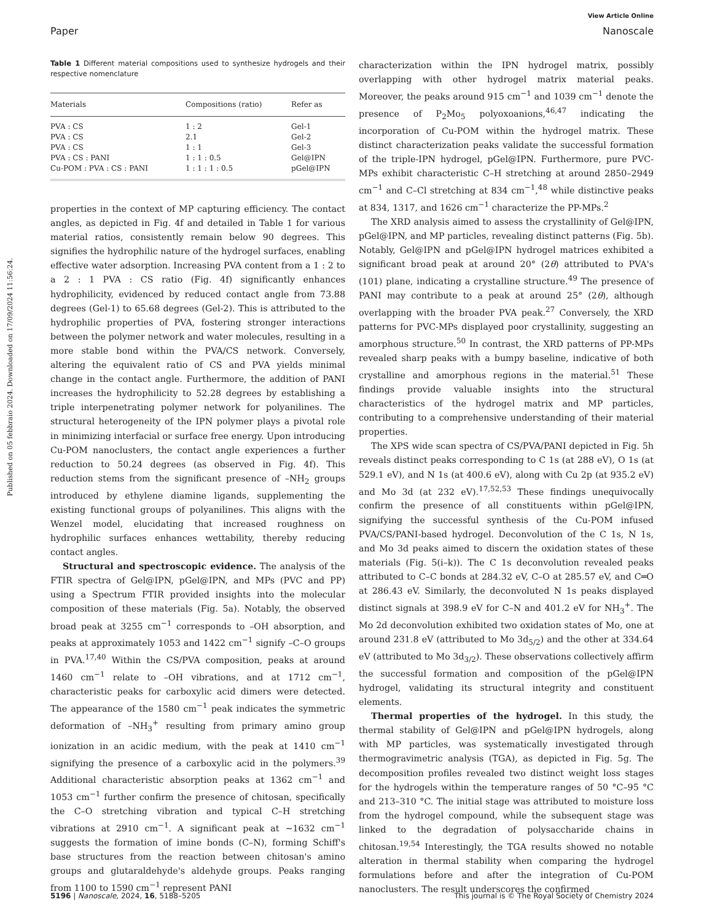View Article Online
Paper Nanoscale
Published on 05 febbraio 2024. Downloaded on 17/09/2024 11:56:24.
Table 1 Different material compositions used to synthesize hydrogels and their respective nomenclature
| Materials | Compositions (ratio) | Refer as |
| --- | --- | --- |
| PVA : CS | 1 : 2 | Gel-1 |
| PVA : CS | 2.1 | Gel-2 |
| PVA : CS | 1 : 1 | Gel-3 |
| PVA : CS : PANI | 1 : 1 : 0.5 | Gel@IPN |
| Cu-POM : PVA : CS : PANI | 1 : 1 : 1 : 0.5 | pGel@IPN |
properties in the context of MP capturing efficiency. The contact angles, as depicted in Fig. 4f and detailed in Table 1 for various material ratios, consistently remain below 90 degrees. This signifies the hydrophilic nature of the hydrogel surfaces, enabling effective water adsorption. Increasing PVA content from a 1 : 2 to a 2 : 1 PVA : CS ratio (Fig. 4f) significantly enhances hydrophilicity, evidenced by reduced contact angle from 73.88 degrees (Gel-1) to 65.68 degrees (Gel-2). This is attributed to the hydrophilic properties of PVA, fostering stronger interactions between the polymer network and water molecules, resulting in a more stable bond within the PVA/CS network. Conversely, altering the equivalent ratio of CS and PVA yields minimal change in the contact angle. Furthermore, the addition of PANI increases the hydrophilicity to 52.28 degrees by establishing a triple interpenetrating polymer network for polyanilines. The structural heterogeneity of the IPN polymer plays a pivotal role in minimizing interfacial or surface free energy. Upon introducing Cu-POM nanoclusters, the contact angle experiences a further reduction to 50.24 degrees (as observed in Fig. 4f). This reduction stems from the significant presence of –NH<sub>2</sub> groups introduced by ethylene diamine ligands, supplementing the existing functional groups of polyanilines. This aligns with the Wenzel model, elucidating that increased roughness on hydrophilic surfaces enhances wettability, thereby reducing contact angles.
Structural and spectroscopic evidence. The analysis of the FTIR spectra of Gel@IPN, pGel@IPN, and MPs (PVC and PP) using a Spectrum FTIR provided insights into the molecular composition of these materials (Fig. 5a). Notably, the observed broad peak at 3255 cm<sup>−1</sup> corresponds to –OH absorption, and peaks at approximately 1053 and 1422 cm<sup>−1</sup> signify –C–O groups in PVA.<sup>17,40</sup> Within the CS/PVA composition, peaks at around 1460 cm<sup>−1</sup> relate to –OH vibrations, and at 1712 cm<sup>−1</sup>, characteristic peaks for carboxylic acid dimers were detected. The appearance of the 1580 cm<sup>−1</sup> peak indicates the symmetric deformation of –NH<sub>3</sub><sup>+</sup> resulting from primary amino group ionization in an acidic medium, with the peak at 1410 cm<sup>−1</sup> signifying the presence of a carboxylic acid in the polymers.<sup>39</sup> Additional characteristic absorption peaks at 1362 cm<sup>−1</sup> and 1053 cm<sup>−1</sup> further confirm the presence of chitosan, specifically the C–O stretching vibration and typical C–H stretching vibrations at 2910 cm<sup>−1</sup>. A significant peak at ∼1632 cm<sup>−1</sup> suggests the formation of imine bonds (C–N), forming Schiff's base structures from the reaction between chitosan's amino groups and glutaraldehyde's aldehyde groups. Peaks ranging from 1100 to 1590 cm<sup>−1</sup> represent PANI
characterization within the IPN hydrogel matrix, possibly overlapping with other hydrogel matrix material peaks. Moreover, the peaks around 915 cm<sup>−1</sup> and 1039 cm<sup>−1</sup> denote the presence of P<sub>2</sub>Mo<sub>5</sub> polyoxoanions,<sup>46,47</sup> indicating the incorporation of Cu-POM within the hydrogel matrix. These distinct characterization peaks validate the successful formation of the triple-IPN hydrogel, pGel@IPN. Furthermore, pure PVC-MPs exhibit characteristic C–H stretching at around 2850–2949 cm<sup>−1</sup> and C–Cl stretching at 834 cm<sup>−1</sup>,<sup>48</sup> while distinctive peaks at 834, 1317, and 1626 cm<sup>−1</sup> characterize the PP-MPs.<sup>2</sup>
The XRD analysis aimed to assess the crystallinity of Gel@IPN, pGel@IPN, and MP particles, revealing distinct patterns (Fig. 5b). Notably, Gel@IPN and pGel@IPN hydrogel matrices exhibited a significant broad peak at around 20° (2θ) attributed to PVA's (101) plane, indicating a crystalline structure.<sup>49</sup> The presence of PANI may contribute to a peak at around 25° (2θ), although overlapping with the broader PVA peak.<sup>27</sup> Conversely, the XRD patterns for PVC-MPs displayed poor crystallinity, suggesting an amorphous structure.<sup>50</sup> In contrast, the XRD patterns of PP-MPs revealed sharp peaks with a bumpy baseline, indicative of both crystalline and amorphous regions in the material.<sup>51</sup> These findings provide valuable insights into the structural characteristics of the hydrogel matrix and MP particles, contributing to a comprehensive understanding of their material properties.
The XPS wide scan spectra of CS/PVA/PANI depicted in Fig. 5h reveals distinct peaks corresponding to C 1s (at 288 eV), O 1s (at 529.1 eV), and N 1s (at 400.6 eV), along with Cu 2p (at 935.2 eV) and Mo 3d (at 232 eV).<sup>17,52,53</sup> These findings unequivocally confirm the presence of all constituents within pGel@IPN, signifying the successful synthesis of the Cu-POM infused PVA/CS/PANI-based hydrogel. Deconvolution of the C 1s, N 1s, and Mo 3d peaks aimed to discern the oxidation states of these materials (Fig. 5(i–k)). The C 1s deconvolution revealed peaks attributed to C–C bonds at 284.32 eV, C–O at 285.57 eV, and C═O at 286.43 eV. Similarly, the deconvoluted N 1s peaks displayed distinct signals at 398.9 eV for C–N and 401.2 eV for NH<sub>3</sub><sup>+</sup>. The Mo 2d deconvolution exhibited two oxidation states of Mo, one at around 231.8 eV (attributed to Mo 3d<sub>5/2</sub>) and the other at 334.64 eV (attributed to Mo 3d<sub>3/2</sub>). These observations collectively affirm the successful formation and composition of the pGel@IPN hydrogel, validating its structural integrity and constituent elements.
Thermal properties of the hydrogel. In this study, the thermal stability of Gel@IPN and pGel@IPN hydrogels, along with MP particles, was systematically investigated through thermogravimetric analysis (TGA), as depicted in Fig. 5g. The decomposition profiles revealed two distinct weight loss stages for the hydrogels within the temperature ranges of 50 °C–95 °C and 213–310 °C. The initial stage was attributed to moisture loss from the hydrogel compound, while the subsequent stage was linked to the degradation of polysaccharide chains in chitosan.<sup>19,54</sup> Interestingly, the TGA results showed no notable alteration in thermal stability when comparing the hydrogel formulations before and after the integration of Cu-POM nanoclusters. The result underscores the confirmed
5196 | Nanoscale, 2024, 16, 5188–5205 This journal is © The Royal Society of Chemistry 2024